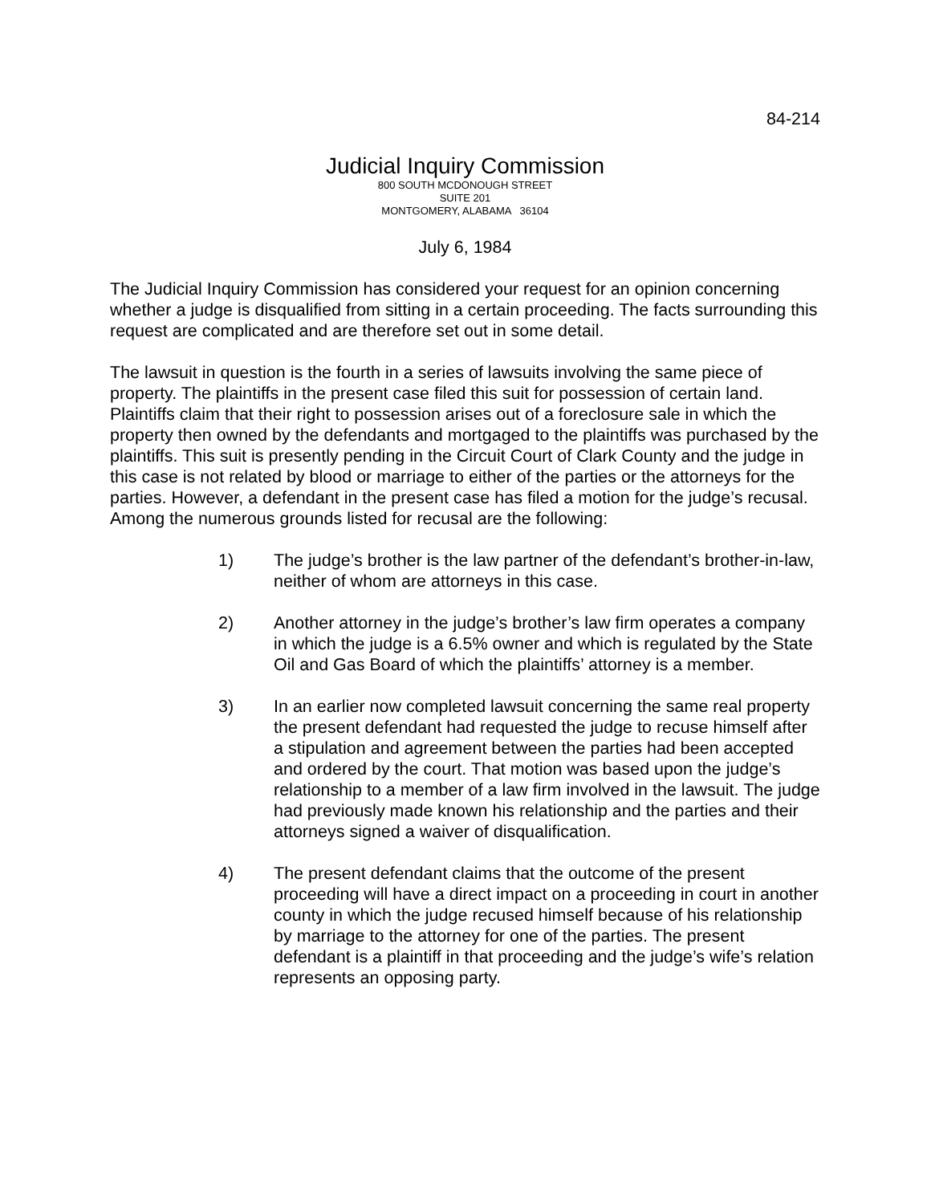84-214
Judicial Inquiry Commission
800 SOUTH MCDONOUGH STREET
SUITE 201
MONTGOMERY, ALABAMA 36104
July 6, 1984
The Judicial Inquiry Commission has considered your request for an opinion concerning whether a judge is disqualified from sitting in a certain proceeding. The facts surrounding this request are complicated and are therefore set out in some detail.
The lawsuit in question is the fourth in a series of lawsuits involving the same piece of property. The plaintiffs in the present case filed this suit for possession of certain land. Plaintiffs claim that their right to possession arises out of a foreclosure sale in which the property then owned by the defendants and mortgaged to the plaintiffs was purchased by the plaintiffs. This suit is presently pending in the Circuit Court of Clark County and the judge in this case is not related by blood or marriage to either of the parties or the attorneys for the parties. However, a defendant in the present case has filed a motion for the judge’s recusal. Among the numerous grounds listed for recusal are the following:
1) The judge’s brother is the law partner of the defendant’s brother-in-law, neither of whom are attorneys in this case.
2) Another attorney in the judge’s brother’s law firm operates a company in which the judge is a 6.5% owner and which is regulated by the State Oil and Gas Board of which the plaintiffs’ attorney is a member.
3) In an earlier now completed lawsuit concerning the same real property the present defendant had requested the judge to recuse himself after a stipulation and agreement between the parties had been accepted and ordered by the court. That motion was based upon the judge’s relationship to a member of a law firm involved in the lawsuit. The judge had previously made known his relationship and the parties and their attorneys signed a waiver of disqualification.
4) The present defendant claims that the outcome of the present proceeding will have a direct impact on a proceeding in court in another county in which the judge recused himself because of his relationship by marriage to the attorney for one of the parties. The present defendant is a plaintiff in that proceeding and the judge’s wife’s relation represents an opposing party.